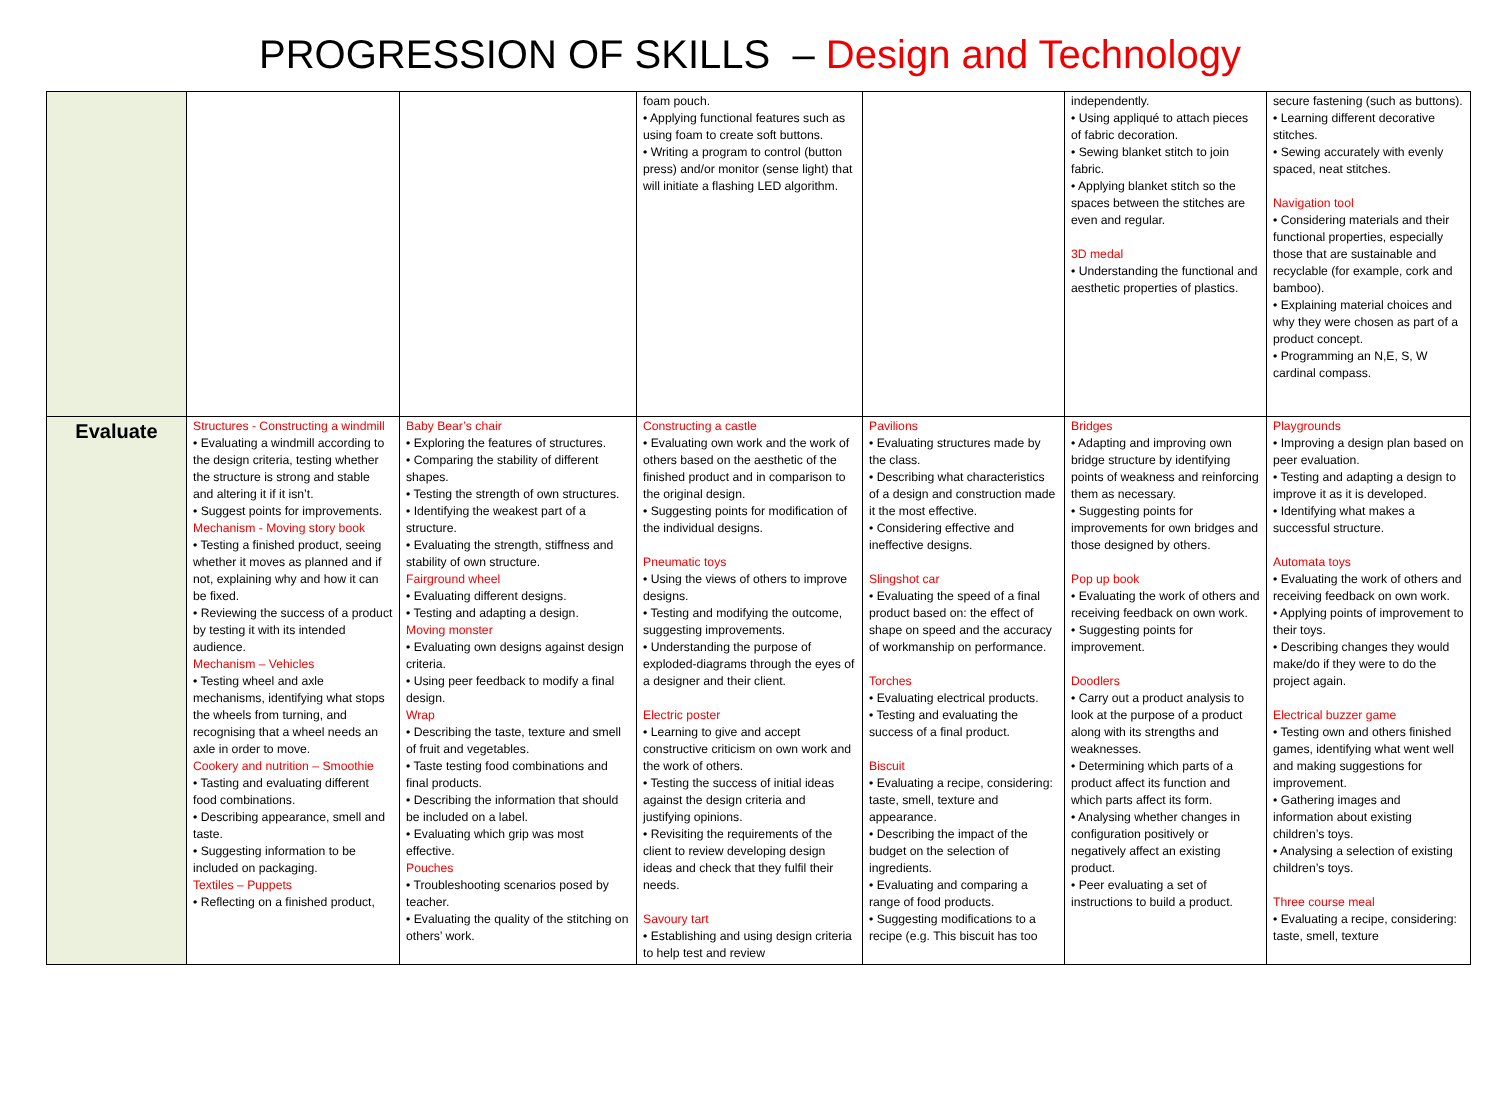PROGRESSION OF SKILLS – Design and Technology
| | | | foam pouch. • Applying functional features such as using foam to create soft buttons. • Writing a program to control (button press) and/or monitor (sense light) that will initiate a flashing LED algorithm. | | independently. • Using appliqué to attach pieces of fabric decoration. • Sewing blanket stitch to join fabric. • Applying blanket stitch so the spaces between the stitches are even and regular. 3D medal • Understanding the functional and aesthetic properties of plastics. | secure fastening (such as buttons). • Learning different decorative stitches. • Sewing accurately with evenly spaced, neat stitches. Navigation tool • Considering materials and their functional properties, especially those that are sustainable and recyclable (for example, cork and bamboo). • Explaining material choices and why they were chosen as part of a product concept. • Programming an N,E, S, W cardinal compass. |
| Evaluate | Structures - Constructing a windmill • Evaluating a windmill according to the design criteria, testing whether the structure is strong and stable and altering it if it isn’t. • Suggest points for improvements. Mechanism - Moving story book • Testing a finished product, seeing whether it moves as planned and if not, explaining why and how it can be fixed. • Reviewing the success of a product by testing it with its intended audience. Mechanism – Vehicles • Testing wheel and axle mechanisms, identifying what stops the wheels from turning, and recognising that a wheel needs an axle in order to move. Cookery and nutrition – Smoothie • Tasting and evaluating different food combinations. • Describing appearance, smell and taste. • Suggesting information to be included on packaging. Textiles – Puppets • Reflecting on a finished product, | Baby Bear’s chair • Exploring the features of structures. • Comparing the stability of different shapes. • Testing the strength of own structures. • Identifying the weakest part of a structure. • Evaluating the strength, stiffness and stability of own structure. Fairground wheel • Evaluating different designs. • Testing and adapting a design. Moving monster • Evaluating own designs against design criteria. • Using peer feedback to modify a final design. Wrap • Describing the taste, texture and smell of fruit and vegetables. • Taste testing food combinations and final products. • Describing the information that should be included on a label. • Evaluating which grip was most effective. Pouches • Troubleshooting scenarios posed by teacher. • Evaluating the quality of the stitching on others’ work. | Constructing a castle • Evaluating own work and the work of others based on the aesthetic of the finished product and in comparison to the original design. • Suggesting points for modification of the individual designs. Pneumatic toys • Using the views of others to improve designs. • Testing and modifying the outcome, suggesting improvements. • Understanding the purpose of exploded-diagrams through the eyes of a designer and their client. Electric poster • Learning to give and accept constructive criticism on own work and the work of others. • Testing the success of initial ideas against the design criteria and justifying opinions. • Revisiting the requirements of the client to review developing design ideas and check that they fulfil their needs. Savoury tart • Establishing and using design criteria to help test and review | Pavilions • Evaluating structures made by the class. • Describing what characteristics of a design and construction made it the most effective. • Considering effective and ineffective designs. Slingshot car • Evaluating the speed of a final product based on: the effect of shape on speed and the accuracy of workmanship on performance. Torches • Evaluating electrical products. • Testing and evaluating the success of a final product. Biscuit • Evaluating a recipe, considering: taste, smell, texture and appearance. • Describing the impact of the budget on the selection of ingredients. • Evaluating and comparing a range of food products. • Suggesting modifications to a recipe (e.g. This biscuit has too | Bridges • Adapting and improving own bridge structure by identifying points of weakness and reinforcing them as necessary. • Suggesting points for improvements for own bridges and those designed by others. Pop up book • Evaluating the work of others and receiving feedback on own work. • Suggesting points for improvement. Doodlers • Carry out a product analysis to look at the purpose of a product along with its strengths and weaknesses. • Determining which parts of a product affect its function and which parts affect its form. • Analysing whether changes in configuration positively or negatively affect an existing product. • Peer evaluating a set of instructions to build a product. | Playgrounds • Improving a design plan based on peer evaluation. • Testing and adapting a design to improve it as it is developed. • Identifying what makes a successful structure. Automata toys • Evaluating the work of others and receiving feedback on own work. • Applying points of improvement to their toys. • Describing changes they would make/do if they were to do the project again. Electrical buzzer game • Testing own and others finished games, identifying what went well and making suggestions for improvement. • Gathering images and information about existing children’s toys. • Analysing a selection of existing children’s toys. Three course meal • Evaluating a recipe, considering: taste, smell, texture |